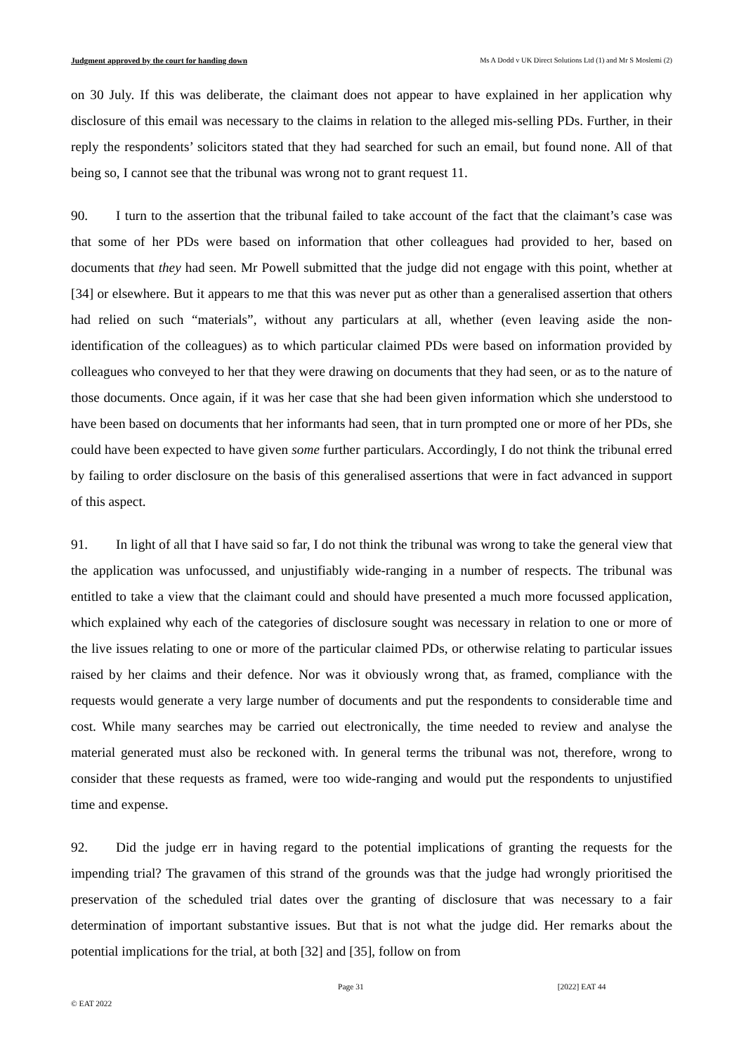Judgment approved by the court for handing down Ms A Dodd v UK Direct Solutions Ltd (1) and Mr S Moslemi (2)
on 30 July. If this was deliberate, the claimant does not appear to have explained in her application why disclosure of this email was necessary to the claims in relation to the alleged mis-selling PDs. Further, in their reply the respondents’ solicitors stated that they had searched for such an email, but found none. All of that being so, I cannot see that the tribunal was wrong not to grant request 11.
90. I turn to the assertion that the tribunal failed to take account of the fact that the claimant’s case was that some of her PDs were based on information that other colleagues had provided to her, based on documents that they had seen. Mr Powell submitted that the judge did not engage with this point, whether at [34] or elsewhere. But it appears to me that this was never put as other than a generalised assertion that others had relied on such “materials”, without any particulars at all, whether (even leaving aside the non-identification of the colleagues) as to which particular claimed PDs were based on information provided by colleagues who conveyed to her that they were drawing on documents that they had seen, or as to the nature of those documents. Once again, if it was her case that she had been given information which she understood to have been based on documents that her informants had seen, that in turn prompted one or more of her PDs, she could have been expected to have given some further particulars. Accordingly, I do not think the tribunal erred by failing to order disclosure on the basis of this generalised assertions that were in fact advanced in support of this aspect.
91. In light of all that I have said so far, I do not think the tribunal was wrong to take the general view that the application was unfocussed, and unjustifiably wide-ranging in a number of respects. The tribunal was entitled to take a view that the claimant could and should have presented a much more focussed application, which explained why each of the categories of disclosure sought was necessary in relation to one or more of the live issues relating to one or more of the particular claimed PDs, or otherwise relating to particular issues raised by her claims and their defence. Nor was it obviously wrong that, as framed, compliance with the requests would generate a very large number of documents and put the respondents to considerable time and cost. While many searches may be carried out electronically, the time needed to review and analyse the material generated must also be reckoned with. In general terms the tribunal was not, therefore, wrong to consider that these requests as framed, were too wide-ranging and would put the respondents to unjustified time and expense.
92. Did the judge err in having regard to the potential implications of granting the requests for the impending trial? The gravamen of this strand of the grounds was that the judge had wrongly prioritised the preservation of the scheduled trial dates over the granting of disclosure that was necessary to a fair determination of important substantive issues. But that is not what the judge did. Her remarks about the potential implications for the trial, at both [32] and [35], follow on from
Page 31 [2022] EAT 44
© EAT 2022